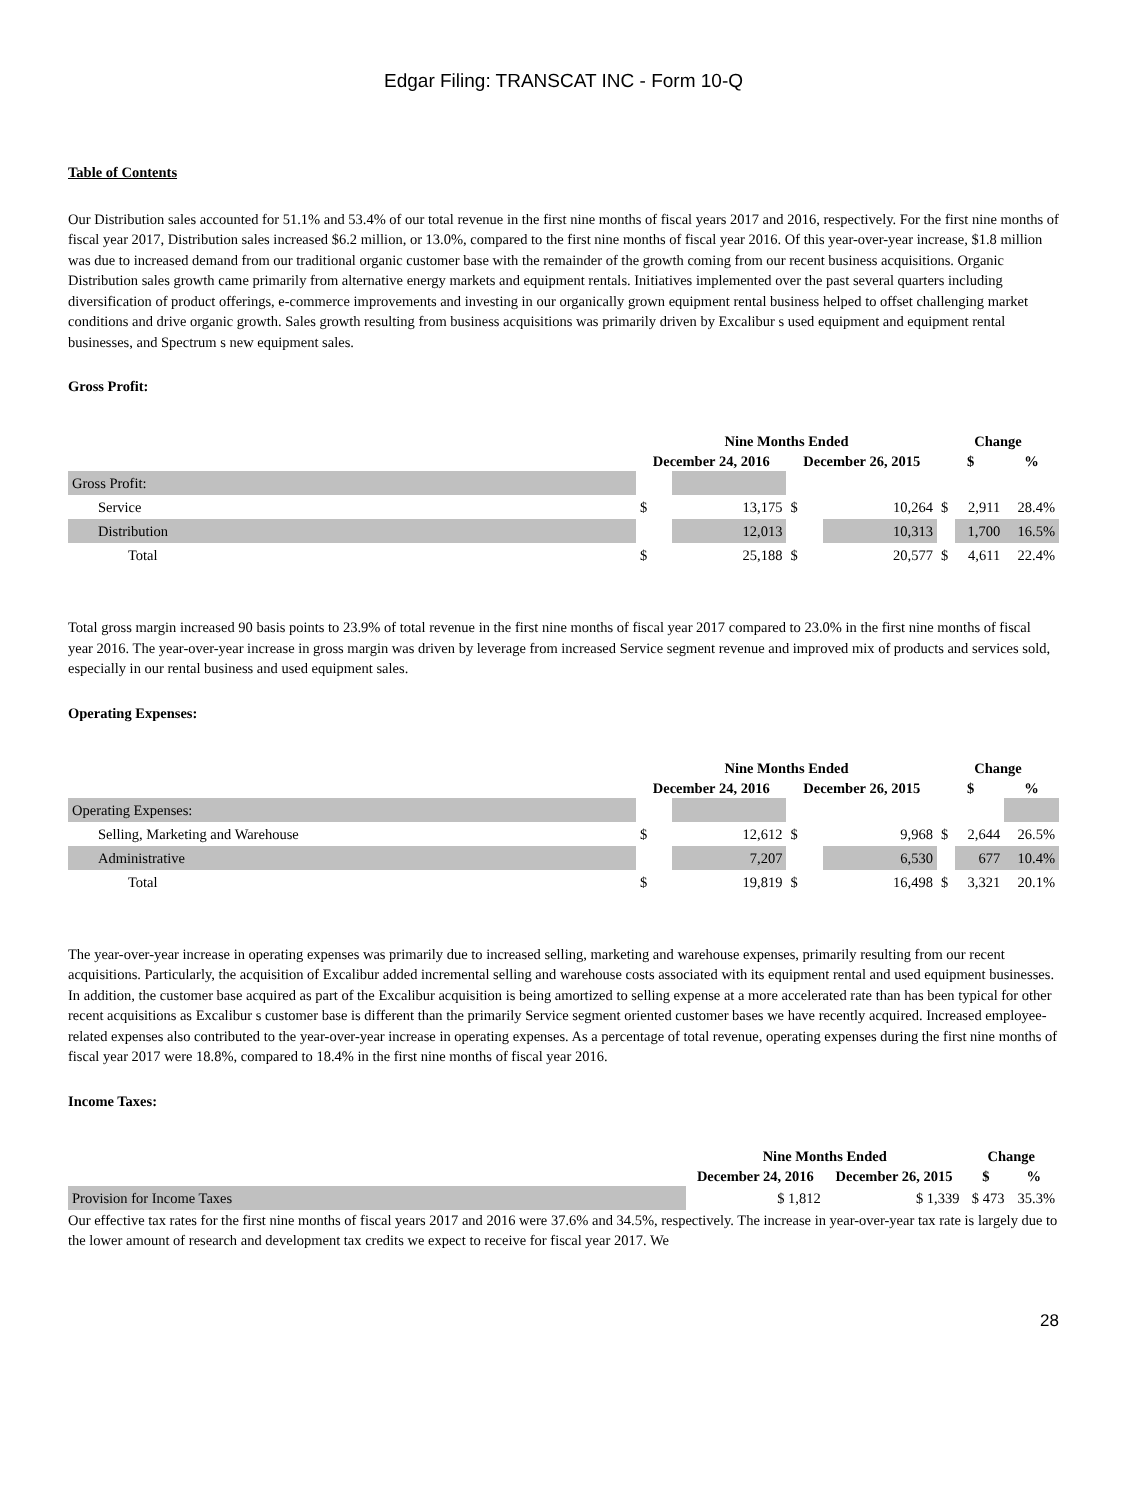Edgar Filing: TRANSCAT INC - Form 10-Q
Table of Contents
Our Distribution sales accounted for 51.1% and 53.4% of our total revenue in the first nine months of fiscal years 2017 and 2016, respectively. For the first nine months of fiscal year 2017, Distribution sales increased $6.2 million, or 13.0%, compared to the first nine months of fiscal year 2016. Of this year-over-year increase, $1.8 million was due to increased demand from our traditional organic customer base with the remainder of the growth coming from our recent business acquisitions. Organic Distribution sales growth came primarily from alternative energy markets and equipment rentals. Initiatives implemented over the past several quarters including diversification of product offerings, e-commerce improvements and investing in our organically grown equipment rental business helped to offset challenging market conditions and drive organic growth. Sales growth resulting from business acquisitions was primarily driven by Excalibur s used equipment and equipment rental businesses, and Spectrum s new equipment sales.
Gross Profit:
| | Nine Months Ended | | | | Change | | |
| --- | --- | --- | --- | --- | --- | --- | --- |
| | December 24, 2016 | | December 26, 2015 | | $ | | % |
| Gross Profit: | | | | | | | |
| Service | $ | 13,175 | $ | 10,264 | $ | 2,911 | 28.4% |
| Distribution | | 12,013 | | 10,313 | | 1,700 | 16.5% |
| Total | $ | 25,188 | $ | 20,577 | $ | 4,611 | 22.4% |
Total gross margin increased 90 basis points to 23.9% of total revenue in the first nine months of fiscal year 2017 compared to 23.0% in the first nine months of fiscal year 2016. The year-over-year increase in gross margin was driven by leverage from increased Service segment revenue and improved mix of products and services sold, especially in our rental business and used equipment sales.
Operating Expenses:
| | Nine Months Ended | | | | Change | | |
| --- | --- | --- | --- | --- | --- | --- | --- |
| | December 24, 2016 | | December 26, 2015 | | $ | | % |
| Operating Expenses: | | | | | | | |
| Selling, Marketing and Warehouse | $ | 12,612 | $ | 9,968 | $ | 2,644 | 26.5% |
| Administrative | | 7,207 | | 6,530 | | 677 | 10.4% |
| Total | $ | 19,819 | $ | 16,498 | $ | 3,321 | 20.1% |
The year-over-year increase in operating expenses was primarily due to increased selling, marketing and warehouse expenses, primarily resulting from our recent acquisitions. Particularly, the acquisition of Excalibur added incremental selling and warehouse costs associated with its equipment rental and used equipment businesses. In addition, the customer base acquired as part of the Excalibur acquisition is being amortized to selling expense at a more accelerated rate than has been typical for other recent acquisitions as Excalibur s customer base is different than the primarily Service segment oriented customer bases we have recently acquired. Increased employee-related expenses also contributed to the year-over-year increase in operating expenses. As a percentage of total revenue, operating expenses during the first nine months of fiscal year 2017 were 18.8%, compared to 18.4% in the first nine months of fiscal year 2016.
Income Taxes:
| | Nine Months Ended | | Change | |
| --- | --- | --- | --- | --- |
| | December 24, 2016 | December 26, 2015 | $ | % |
| Provision for Income Taxes | $ 1,812 | $ 1,339 | $ 473 | 35.3% |
Our effective tax rates for the first nine months of fiscal years 2017 and 2016 were 37.6% and 34.5%, respectively. The increase in year-over-year tax rate is largely due to the lower amount of research and development tax credits we expect to receive for fiscal year 2017. We
28